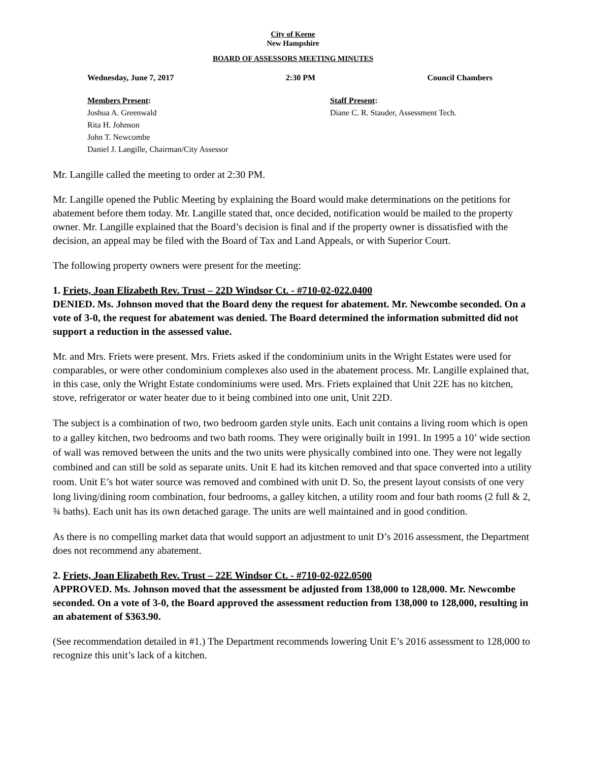City of Keene
New Hampshire
BOARD OF ASSESSORS MEETING MINUTES
Wednesday, June 7, 2017 2:30 PM Council Chambers
Members Present:
Joshua A. Greenwald
Rita H. Johnson
John T. Newcombe
Daniel J. Langille, Chairman/City Assessor
Staff Present:
Diane C. R. Stauder, Assessment Tech.
Mr. Langille called the meeting to order at 2:30 PM.
Mr. Langille opened the Public Meeting by explaining the Board would make determinations on the petitions for abatement before them today. Mr. Langille stated that, once decided, notification would be mailed to the property owner. Mr. Langille explained that the Board’s decision is final and if the property owner is dissatisfied with the decision, an appeal may be filed with the Board of Tax and Land Appeals, or with Superior Court.
The following property owners were present for the meeting:
1. Friets, Joan Elizabeth Rev. Trust – 22D Windsor Ct. - #710-02-022.0400
DENIED. Ms. Johnson moved that the Board deny the request for abatement. Mr. Newcombe seconded. On a vote of 3-0, the request for abatement was denied. The Board determined the information submitted did not support a reduction in the assessed value.
Mr. and Mrs. Friets were present. Mrs. Friets asked if the condominium units in the Wright Estates were used for comparables, or were other condominium complexes also used in the abatement process. Mr. Langille explained that, in this case, only the Wright Estate condominiums were used. Mrs. Friets explained that Unit 22E has no kitchen, stove, refrigerator or water heater due to it being combined into one unit, Unit 22D.
The subject is a combination of two, two bedroom garden style units. Each unit contains a living room which is open to a galley kitchen, two bedrooms and two bath rooms. They were originally built in 1991. In 1995 a 10’ wide section of wall was removed between the units and the two units were physically combined into one. They were not legally combined and can still be sold as separate units. Unit E had its kitchen removed and that space converted into a utility room. Unit E’s hot water source was removed and combined with unit D. So, the present layout consists of one very long living/dining room combination, four bedrooms, a galley kitchen, a utility room and four bath rooms (2 full & 2, ¾ baths). Each unit has its own detached garage. The units are well maintained and in good condition.
As there is no compelling market data that would support an adjustment to unit D’s 2016 assessment, the Department does not recommend any abatement.
2. Friets, Joan Elizabeth Rev. Trust – 22E Windsor Ct. - #710-02-022.0500
APPROVED. Ms. Johnson moved that the assessment be adjusted from 138,000 to 128,000. Mr. Newcombe seconded. On a vote of 3-0, the Board approved the assessment reduction from 138,000 to 128,000, resulting in an abatement of $363.90.
(See recommendation detailed in #1.) The Department recommends lowering Unit E’s 2016 assessment to 128,000 to recognize this unit’s lack of a kitchen.